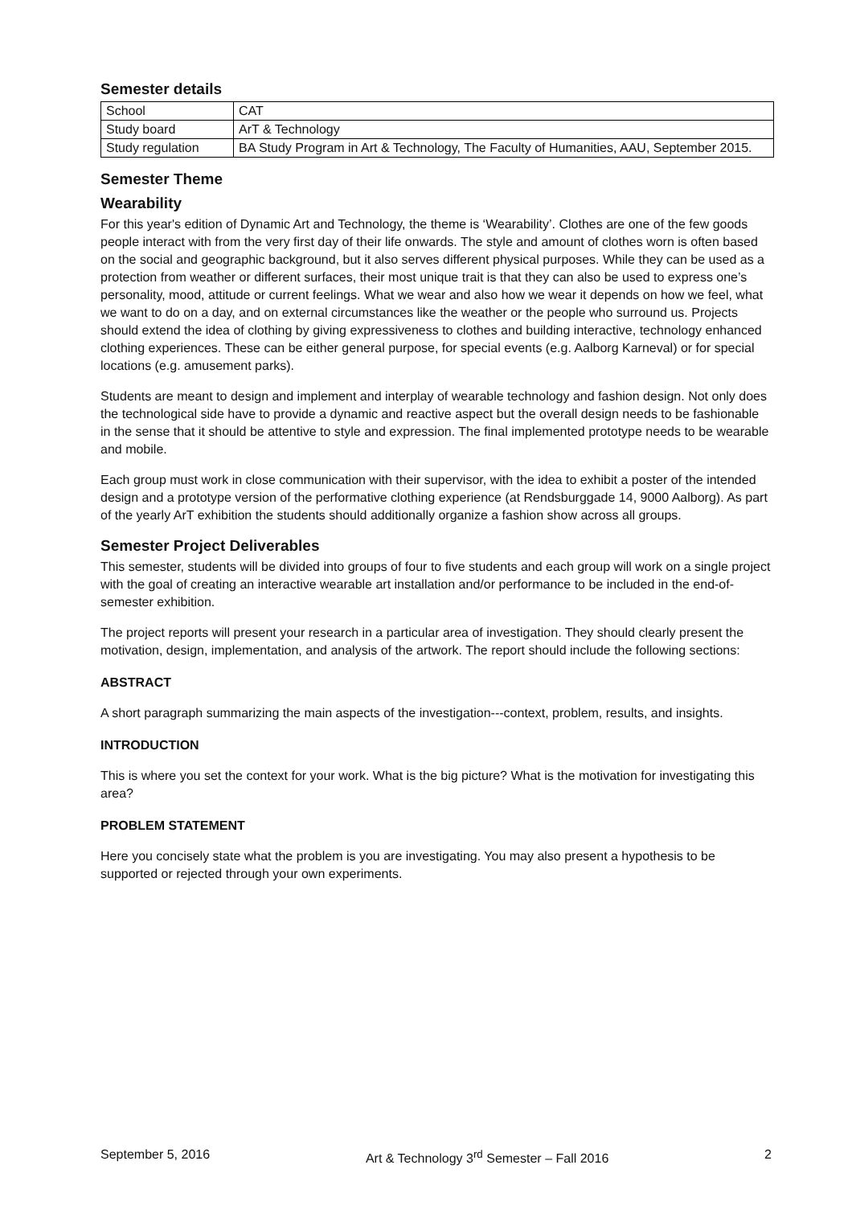Semester details
| School | CAT |
| Study board | ArT & Technology |
| Study regulation | BA Study Program in Art & Technology, The Faculty of Humanities, AAU, September 2015. |
Semester Theme
Wearability
For this year's edition of Dynamic Art and Technology, the theme is ‘Wearability’. Clothes are one of the few goods people interact with from the very first day of their life onwards. The style and amount of clothes worn is often based on the social and geographic background, but it also serves different physical purposes. While they can be used as a protection from weather or different surfaces, their most unique trait is that they can also be used to express one’s personality, mood, attitude or current feelings. What we wear and also how we wear it depends on how we feel, what we want to do on a day, and on external circumstances like the weather or the people who surround us. Projects should extend the idea of clothing by giving expressiveness to clothes and building interactive, technology enhanced clothing experiences. These can be either general purpose, for special events (e.g. Aalborg Karneval) or for special locations (e.g. amusement parks).
Students are meant to design and implement and interplay of wearable technology and fashion design. Not only does the technological side have to provide a dynamic and reactive aspect but the overall design needs to be fashionable in the sense that it should be attentive to style and expression. The final implemented prototype needs to be wearable and mobile.
Each group must work in close communication with their supervisor, with the idea to exhibit a poster of the intended design and a prototype version of the performative clothing experience (at Rendsburggade 14, 9000 Aalborg). As part of the yearly ArT exhibition the students should additionally organize a fashion show across all groups.
Semester Project Deliverables
This semester, students will be divided into groups of four to five students and each group will work on a single project with the goal of creating an interactive wearable art installation and/or performance to be included in the end-of-semester exhibition.
The project reports will present your research in a particular area of investigation. They should clearly present the motivation, design, implementation, and analysis of the artwork. The report should include the following sections:
ABSTRACT
A short paragraph summarizing the main aspects of the investigation---context, problem, results, and insights.
INTRODUCTION
This is where you set the context for your work. What is the big picture? What is the motivation for investigating this area?
PROBLEM STATEMENT
Here you concisely state what the problem is you are investigating. You may also present a hypothesis to be supported or rejected through your own experiments.
September 5, 2016 Art & Technology 3<sup>rd</sup> Semester – Fall 2016 2